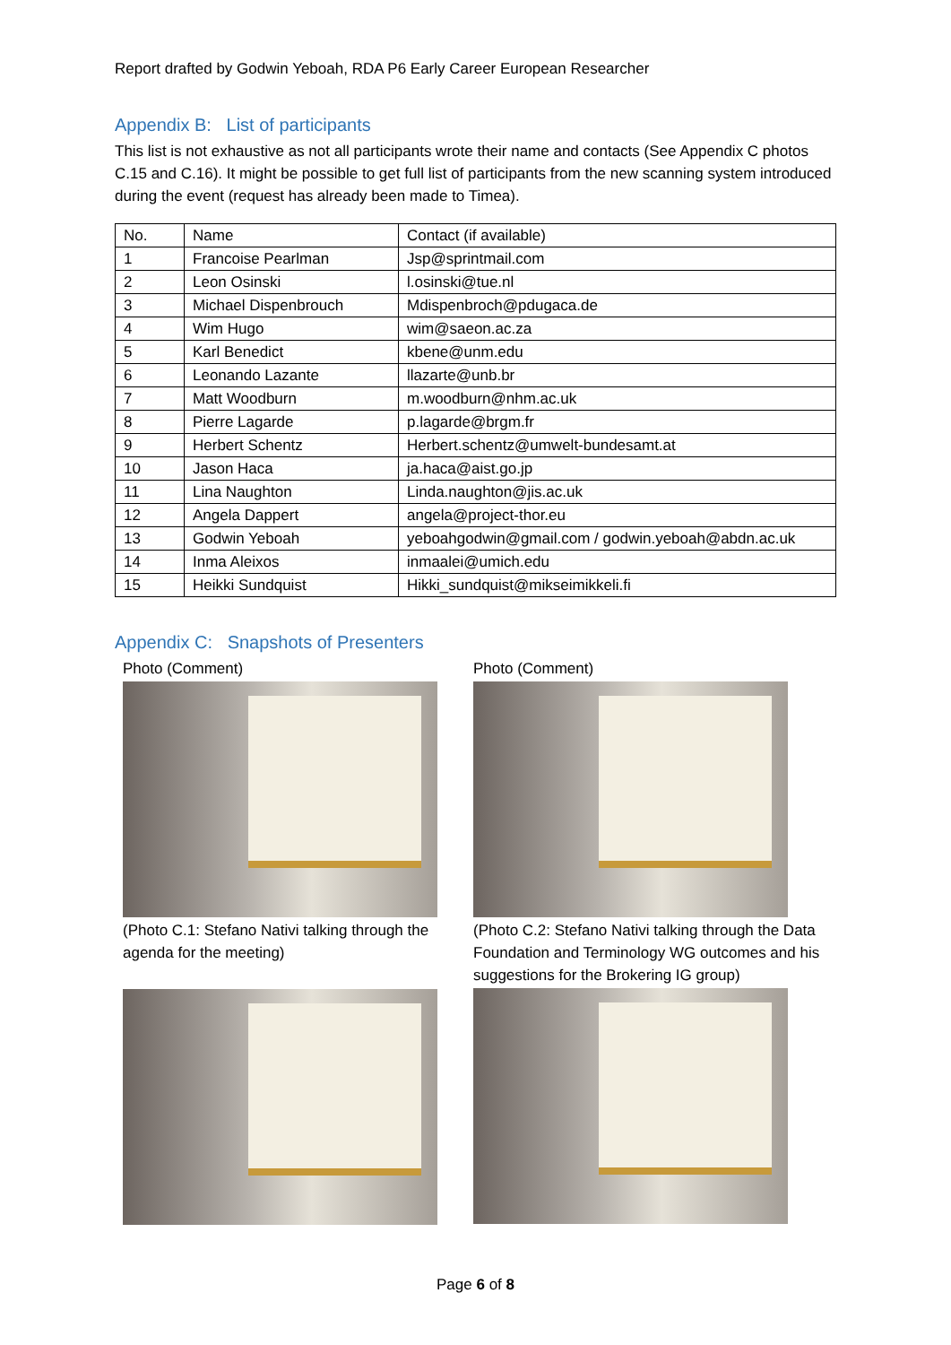Report drafted by Godwin Yeboah, RDA P6 Early Career European Researcher
Appendix B: List of participants
This list is not exhaustive as not all participants wrote their name and contacts (See Appendix C photos C.15 and C.16). It might be possible to get full list of participants from the new scanning system introduced during the event (request has already been made to Timea).
| No. | Name | Contact (if available) |
| 1 | Francoise Pearlman | Jsp@sprintmail.com |
| 2 | Leon Osinski | l.osinski@tue.nl |
| 3 | Michael Dispenbrouch | Mdispenbroch@pdugaca.de |
| 4 | Wim Hugo | wim@saeon.ac.za |
| 5 | Karl Benedict | kbene@unm.edu |
| 6 | Leonando Lazante | llazarte@unb.br |
| 7 | Matt Woodburn | m.woodburn@nhm.ac.uk |
| 8 | Pierre Lagarde | p.lagarde@brgm.fr |
| 9 | Herbert Schentz | Herbert.schentz@umwelt-bundesamt.at |
| 10 | Jason Haca | ja.haca@aist.go.jp |
| 11 | Lina Naughton | Linda.naughton@jis.ac.uk |
| 12 | Angela Dappert | angela@project-thor.eu |
| 13 | Godwin Yeboah | yeboahgodwin@gmail.com / godwin.yeboah@abdn.ac.uk |
| 14 | Inma Aleixos | inmaalei@umich.edu |
| 15 | Heikki Sundquist | Hikki_sundquist@mikseimikkeli.fi |
Appendix C: Snapshots of Presenters
Photo (Comment)
(Photo C.1: Stefano Nativi talking through the agenda for the meeting)
Photo (Comment)
(Photo C.2: Stefano Nativi talking through the Data Foundation and Terminology WG outcomes and his suggestions for the Brokering IG group)
Page 6 of 8